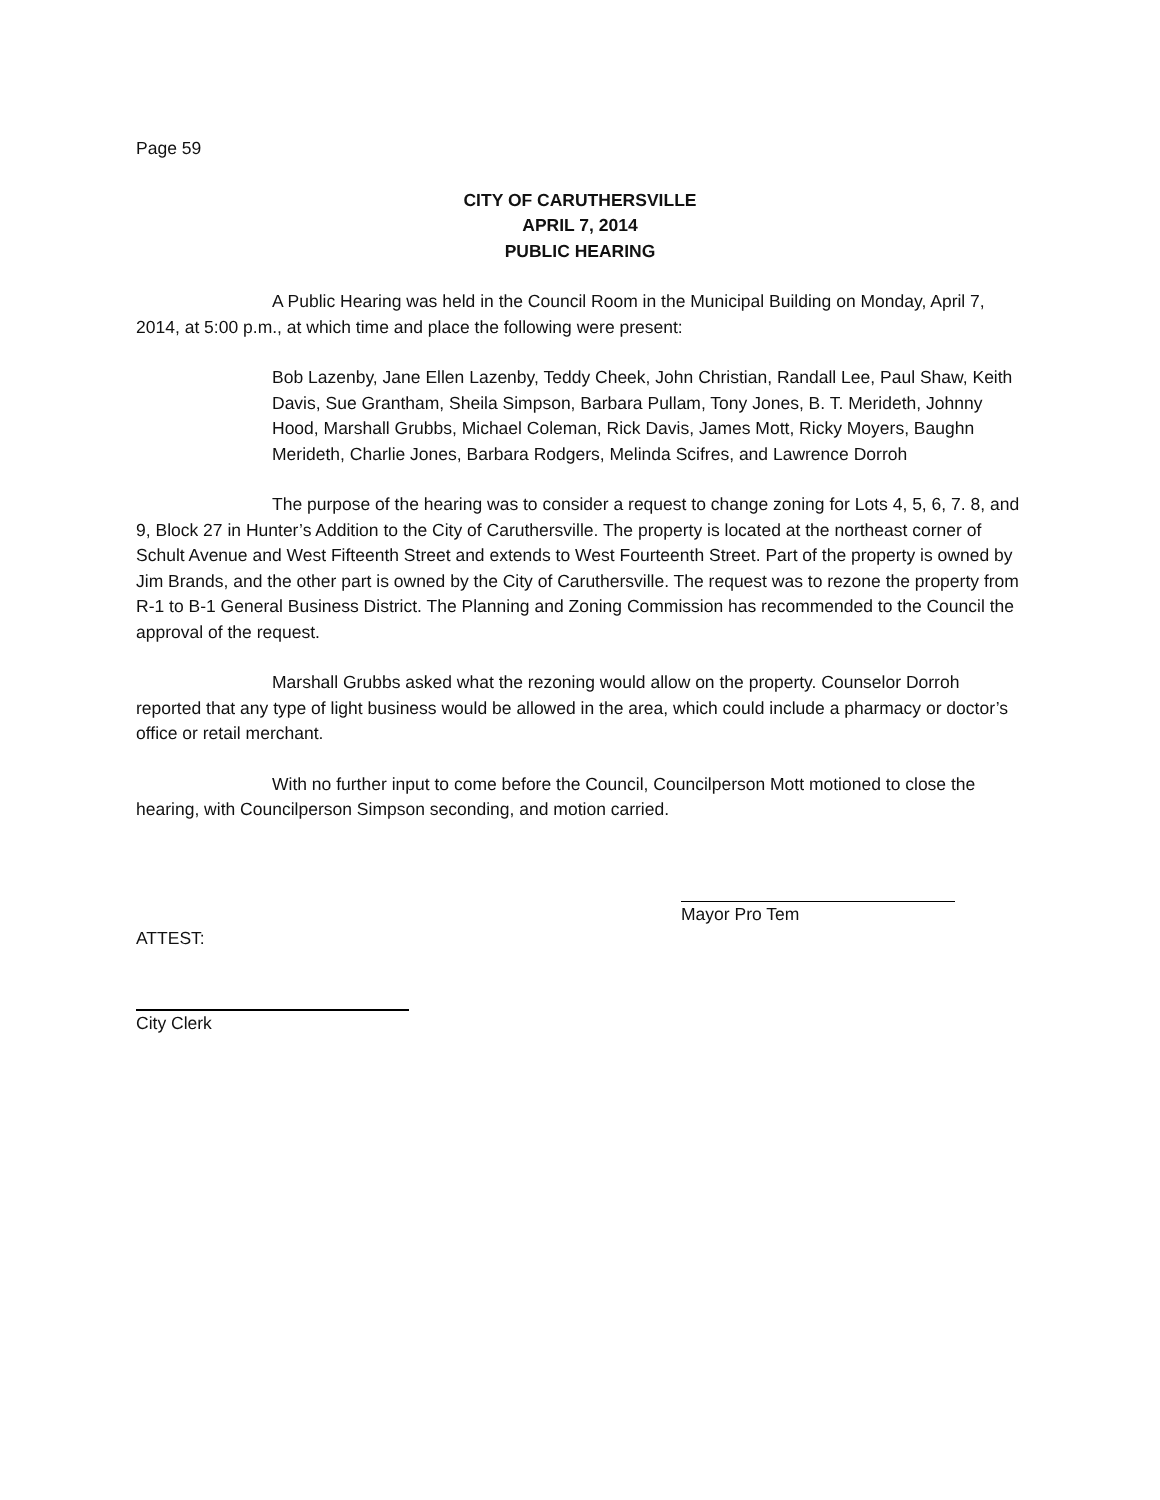Page 59
CITY OF CARUTHERSVILLE
APRIL 7, 2014
PUBLIC HEARING
A Public Hearing was held in the Council Room in the Municipal Building on Monday, April 7, 2014, at 5:00 p.m., at which time and place the following were present:
Bob Lazenby, Jane Ellen Lazenby, Teddy Cheek, John Christian, Randall Lee, Paul Shaw, Keith Davis, Sue Grantham, Sheila Simpson, Barbara Pullam, Tony Jones, B. T. Merideth, Johnny Hood, Marshall Grubbs, Michael Coleman, Rick Davis, James Mott, Ricky Moyers, Baughn Merideth, Charlie Jones, Barbara Rodgers, Melinda Scifres, and Lawrence Dorroh
The purpose of the hearing was to consider a request to change zoning for Lots 4, 5, 6, 7. 8, and 9, Block 27 in Hunter’s Addition to the City of Caruthersville. The property is located at the northeast corner of Schult Avenue and West Fifteenth Street and extends to West Fourteenth Street. Part of the property is owned by Jim Brands, and the other part is owned by the City of Caruthersville. The request was to rezone the property from R-1 to B-1 General Business District. The Planning and Zoning Commission has recommended to the Council the approval of the request.
Marshall Grubbs asked what the rezoning would allow on the property. Counselor Dorroh reported that any type of light business would be allowed in the area, which could include a pharmacy or doctor’s office or retail merchant.
With no further input to come before the Council, Councilperson Mott motioned to close the hearing, with Councilperson Simpson seconding, and motion carried.
ATTEST:
Mayor Pro Tem
City Clerk